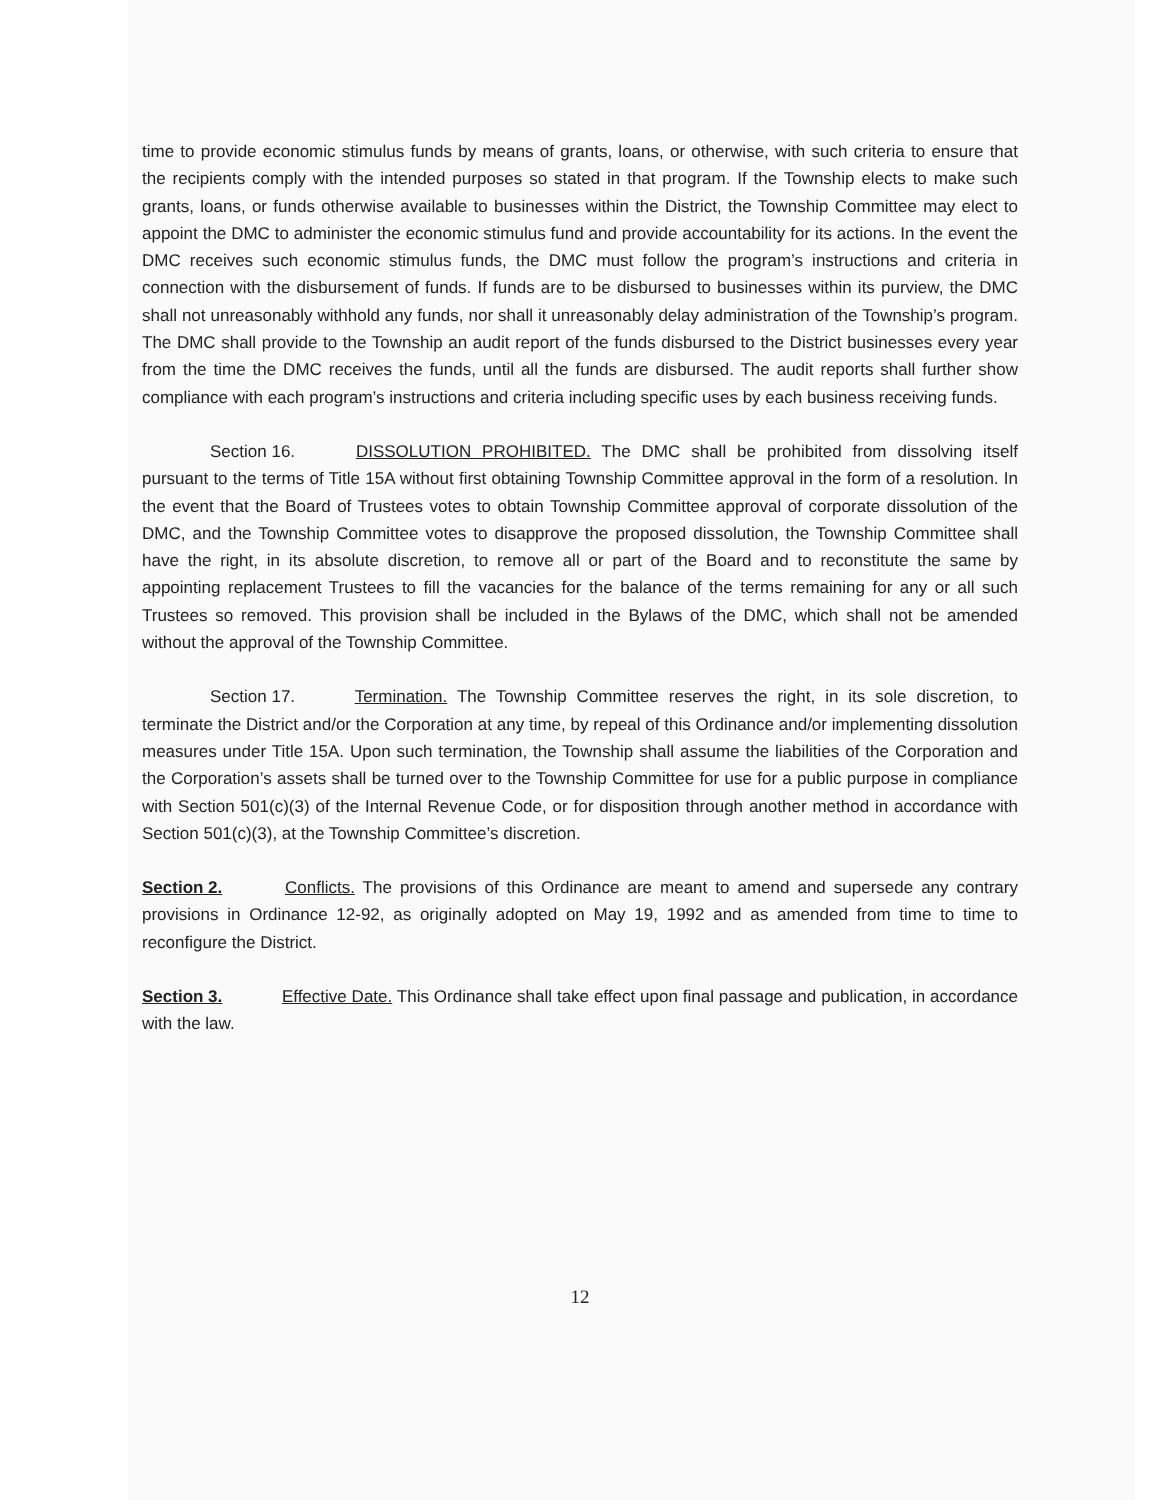time to provide economic stimulus funds by means of grants, loans, or otherwise, with such criteria to ensure that the recipients comply with the intended purposes so stated in that program. If the Township elects to make such grants, loans, or funds otherwise available to businesses within the District, the Township Committee may elect to appoint the DMC to administer the economic stimulus fund and provide accountability for its actions. In the event the DMC receives such economic stimulus funds, the DMC must follow the program’s instructions and criteria in connection with the disbursement of funds. If funds are to be disbursed to businesses within its purview, the DMC shall not unreasonably withhold any funds, nor shall it unreasonably delay administration of the Township’s program. The DMC shall provide to the Township an audit report of the funds disbursed to the District businesses every year from the time the DMC receives the funds, until all the funds are disbursed. The audit reports shall further show compliance with each program’s instructions and criteria including specific uses by each business receiving funds.
Section 16. DISSOLUTION PROHIBITED. The DMC shall be prohibited from dissolving itself pursuant to the terms of Title 15A without first obtaining Township Committee approval in the form of a resolution. In the event that the Board of Trustees votes to obtain Township Committee approval of corporate dissolution of the DMC, and the Township Committee votes to disapprove the proposed dissolution, the Township Committee shall have the right, in its absolute discretion, to remove all or part of the Board and to reconstitute the same by appointing replacement Trustees to fill the vacancies for the balance of the terms remaining for any or all such Trustees so removed. This provision shall be included in the Bylaws of the DMC, which shall not be amended without the approval of the Township Committee.
Section 17. Termination. The Township Committee reserves the right, in its sole discretion, to terminate the District and/or the Corporation at any time, by repeal of this Ordinance and/or implementing dissolution measures under Title 15A. Upon such termination, the Township shall assume the liabilities of the Corporation and the Corporation’s assets shall be turned over to the Township Committee for use for a public purpose in compliance with Section 501(c)(3) of the Internal Revenue Code, or for disposition through another method in accordance with Section 501(c)(3), at the Township Committee’s discretion.
Section 2. Conflicts. The provisions of this Ordinance are meant to amend and supersede any contrary provisions in Ordinance 12-92, as originally adopted on May 19, 1992 and as amended from time to time to reconfigure the District.
Section 3. Effective Date. This Ordinance shall take effect upon final passage and publication, in accordance with the law.
12